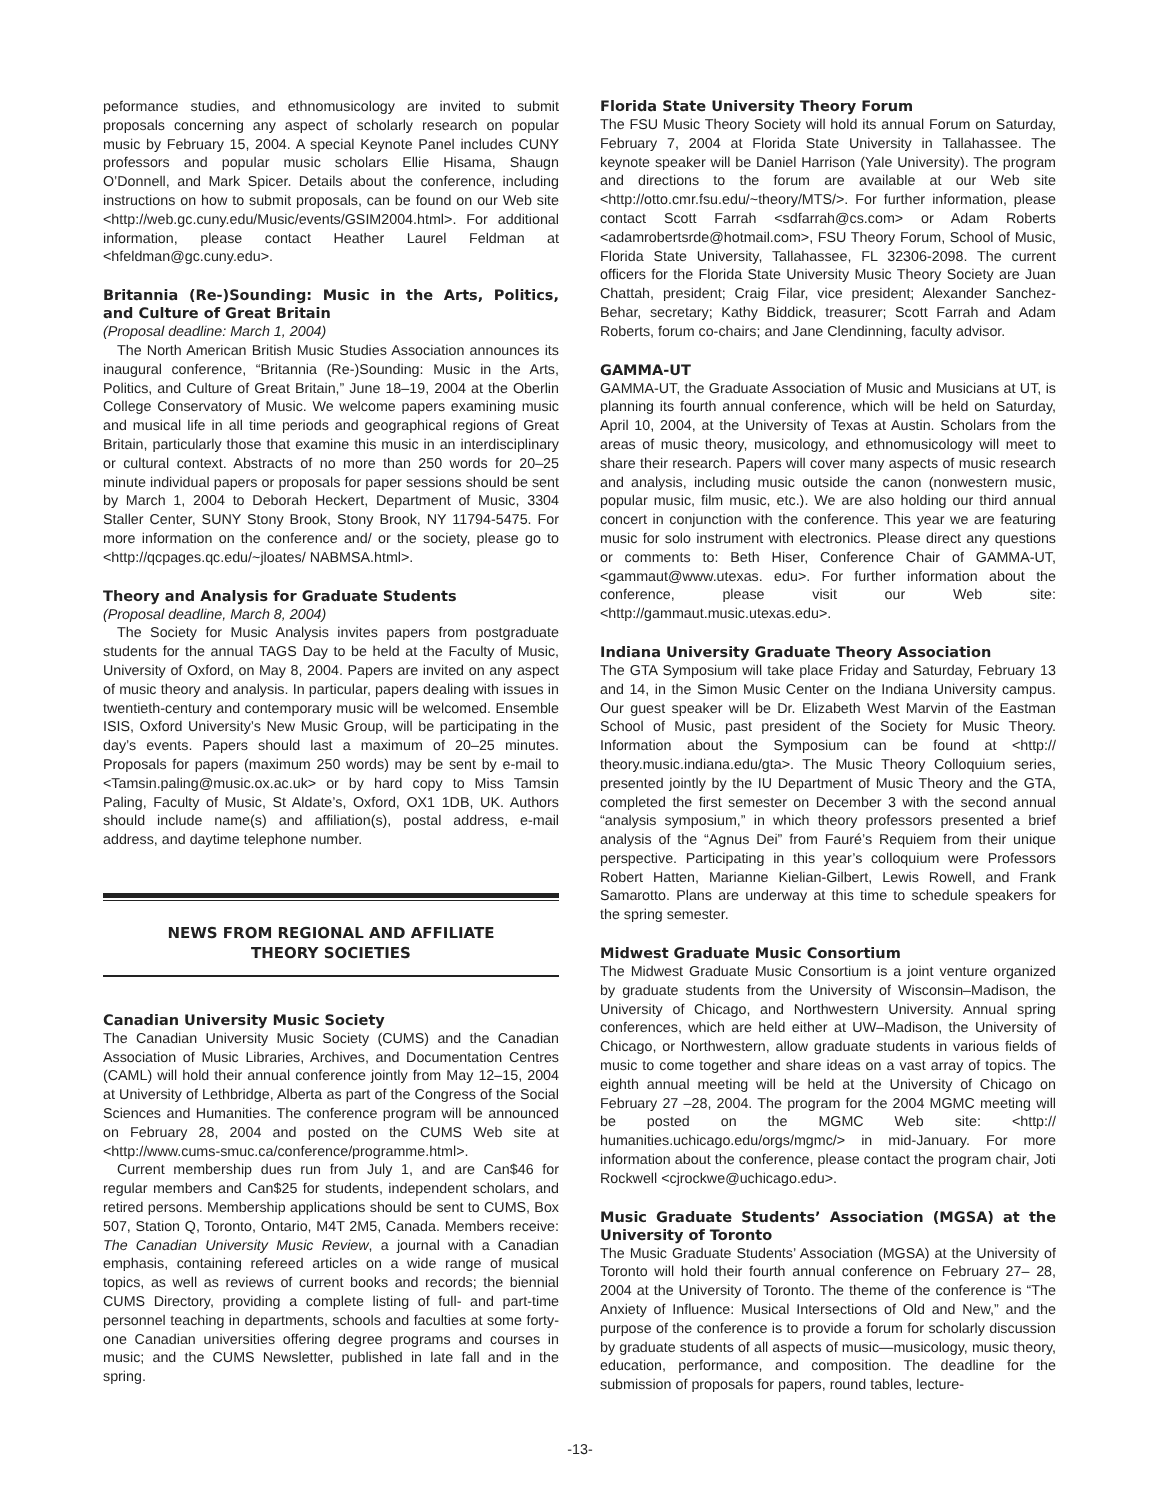peformance studies, and ethnomusicology are invited to submit proposals concerning any aspect of scholarly research on popular music by February 15, 2004. A special Keynote Panel includes CUNY professors and popular music scholars Ellie Hisama, Shaugn O’Donnell, and Mark Spicer. Details about the conference, including instructions on how to submit proposals, can be found on our Web site <http://web.gc.cuny.edu/Music/events/GSIM2004.html>. For additional information, please contact Heather Laurel Feldman at <hfeldman@gc.cuny.edu>.
Britannia (Re-)Sounding: Music in the Arts, Politics, and Culture of Great Britain
(Proposal deadline: March 1, 2004)
The North American British Music Studies Association announces its inaugural conference, “Britannia (Re-)Sounding: Music in the Arts, Politics, and Culture of Great Britain,” June 18–19, 2004 at the Oberlin College Conservatory of Music. We welcome papers examining music and musical life in all time periods and geographical regions of Great Britain, particularly those that examine this music in an interdisciplinary or cultural context. Abstracts of no more than 250 words for 20–25 minute individual papers or proposals for paper sessions should be sent by March 1, 2004 to Deborah Heckert, Department of Music, 3304 Staller Center, SUNY Stony Brook, Stony Brook, NY 11794-5475. For more information on the conference and/ or the society, please go to <http://qcpages.qc.edu/~jloates/ NABMSA.html>.
Theory and Analysis for Graduate Students
(Proposal deadline, March 8, 2004)
The Society for Music Analysis invites papers from postgraduate students for the annual TAGS Day to be held at the Faculty of Music, University of Oxford, on May 8, 2004. Papers are invited on any aspect of music theory and analysis. In particular, papers dealing with issues in twentieth-century and contemporary music will be welcomed. Ensemble ISIS, Oxford University’s New Music Group, will be participating in the day’s events. Papers should last a maximum of 20–25 minutes. Proposals for papers (maximum 250 words) may be sent by e-mail to <Tamsin.paling@music.ox.ac.uk> or by hard copy to Miss Tamsin Paling, Faculty of Music, St Aldate’s, Oxford, OX1 1DB, UK. Authors should include name(s) and affiliation(s), postal address, e-mail address, and daytime telephone number.
NEWS FROM REGIONAL AND AFFILIATE
THEORY SOCIETIES
Canadian University Music Society
The Canadian University Music Society (CUMS) and the Canadian Association of Music Libraries, Archives, and Documentation Centres (CAML) will hold their annual conference jointly from May 12–15, 2004 at University of Lethbridge, Alberta as part of the Congress of the Social Sciences and Humanities. The conference program will be announced on February 28, 2004 and posted on the CUMS Web site at <http://www.cums-smuc.ca/conference/programme.html>.
Current membership dues run from July 1, and are Can$46 for regular members and Can$25 for students, independent scholars, and retired persons. Membership applications should be sent to CUMS, Box 507, Station Q, Toronto, Ontario, M4T 2M5, Canada. Members receive: The Canadian University Music Review, a journal with a Canadian emphasis, containing refereed articles on a wide range of musical topics, as well as reviews of current books and records; the biennial CUMS Directory, providing a complete listing of full- and part-time personnel teaching in departments, schools and faculties at some forty-one Canadian universities offering degree programs and courses in music; and the CUMS Newsletter, published in late fall and in the spring.
Florida State University Theory Forum
The FSU Music Theory Society will hold its annual Forum on Saturday, February 7, 2004 at Florida State University in Tallahassee. The keynote speaker will be Daniel Harrison (Yale University). The program and directions to the forum are available at our Web site <http://otto.cmr.fsu.edu/~theory/MTS/>. For further information, please contact Scott Farrah <sdfarrah@cs.com> or Adam Roberts <adamrobertsrde@hotmail.com>, FSU Theory Forum, School of Music, Florida State University, Tallahassee, FL 32306-2098. The current officers for the Florida State University Music Theory Society are Juan Chattah, president; Craig Filar, vice president; Alexander Sanchez-Behar, secretary; Kathy Biddick, treasurer; Scott Farrah and Adam Roberts, forum co-chairs; and Jane Clendinning, faculty advisor.
GAMMA-UT
GAMMA-UT, the Graduate Association of Music and Musicians at UT, is planning its fourth annual conference, which will be held on Saturday, April 10, 2004, at the University of Texas at Austin. Scholars from the areas of music theory, musicology, and ethnomusicology will meet to share their research. Papers will cover many aspects of music research and analysis, including music outside the canon (nonwestern music, popular music, film music, etc.). We are also holding our third annual concert in conjunction with the conference. This year we are featuring music for solo instrument with electronics. Please direct any questions or comments to: Beth Hiser, Conference Chair of GAMMA-UT, <gammaut@www.utexas. edu>. For further information about the conference, please visit our Web site: <http://gammaut.music.utexas.edu>.
Indiana University Graduate Theory Association
The GTA Symposium will take place Friday and Saturday, February 13 and 14, in the Simon Music Center on the Indiana University campus. Our guest speaker will be Dr. Elizabeth West Marvin of the Eastman School of Music, past president of the Society for Music Theory. Information about the Symposium can be found at <http:// theory.music.indiana.edu/gta>. The Music Theory Colloquium series, presented jointly by the IU Department of Music Theory and the GTA, completed the first semester on December 3 with the second annual “analysis symposium,” in which theory professors presented a brief analysis of the “Agnus Dei” from Fauré’s Requiem from their unique perspective. Participating in this year’s colloquium were Professors Robert Hatten, Marianne Kielian-Gilbert, Lewis Rowell, and Frank Samarotto. Plans are underway at this time to schedule speakers for the spring semester.
Midwest Graduate Music Consortium
The Midwest Graduate Music Consortium is a joint venture organized by graduate students from the University of Wisconsin–Madison, the University of Chicago, and Northwestern University. Annual spring conferences, which are held either at UW–Madison, the University of Chicago, or Northwestern, allow graduate students in various fields of music to come together and share ideas on a vast array of topics. The eighth annual meeting will be held at the University of Chicago on February 27 –28, 2004. The program for the 2004 MGMC meeting will be posted on the MGMC Web site: <http:// humanities.uchicago.edu/orgs/mgmc/> in mid-January. For more information about the conference, please contact the program chair, Joti Rockwell <cjrockwe@uchicago.edu>.
Music Graduate Students’ Association (MGSA) at the University of Toronto
The Music Graduate Students’ Association (MGSA) at the University of Toronto will hold their fourth annual conference on February 27– 28, 2004 at the University of Toronto. The theme of the conference is “The Anxiety of Influence: Musical Intersections of Old and New,” and the purpose of the conference is to provide a forum for scholarly discussion by graduate students of all aspects of music—musicology, music theory, education, performance, and composition. The deadline for the submission of proposals for papers, round tables, lecture-
-13-